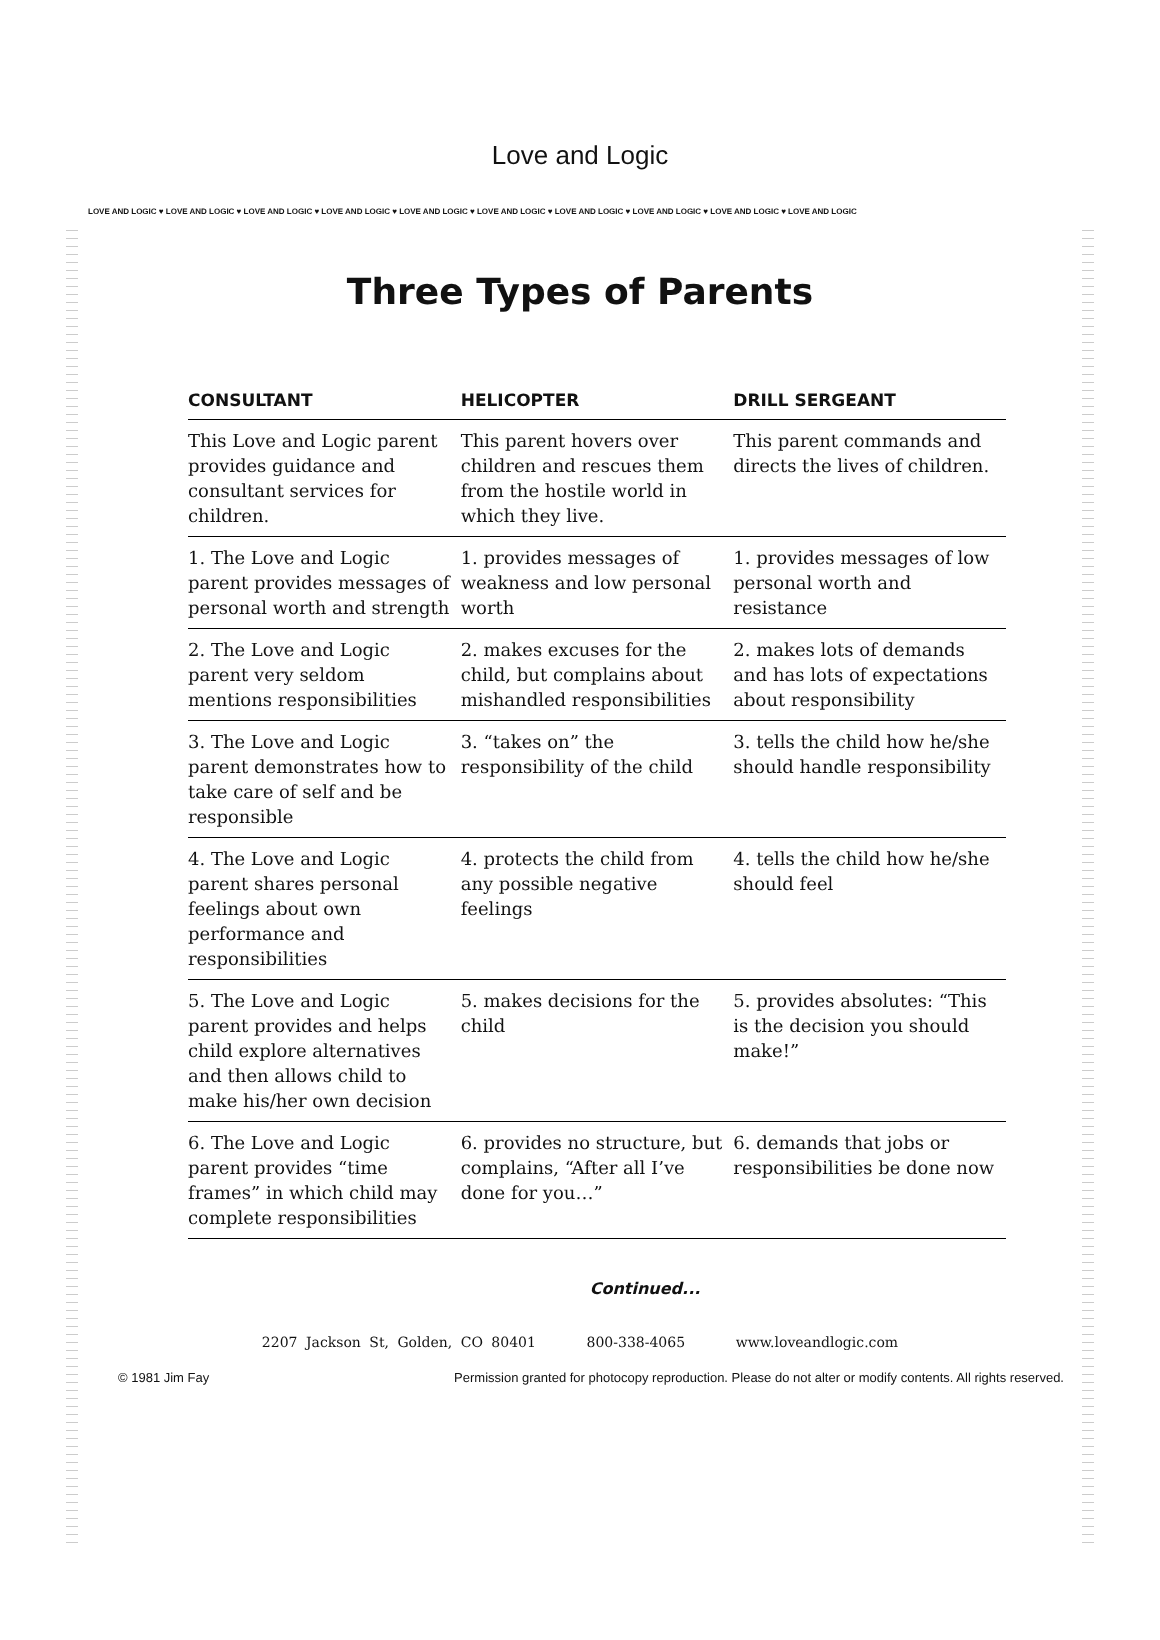LOVE AND LOGIC ♥ LOVE AND LOGIC ♥ LOVE AND LOGIC ♥ LOVE AND LOGIC ♥ LOVE AND LOGIC ♥ LOVE AND LOGIC ♥ LOVE AND LOGIC ♥ LOVE AND LOGIC ♥ LOVE AND LOGIC ♥ LOVE AND LOGIC
Love and Logic
Three Types of Parents
| CONSULTANT | HELICOPTER | DRILL SERGEANT |
| --- | --- | --- |
| This Love and Logic parent provides guidance and consultant services for children. | This parent hovers over children and rescues them from the hostile world in which they live. | This parent commands and directs the lives of children. |
| 1. The Love and Logic parent provides messages of personal worth and strength | 1. provides messages of weakness and low personal worth | 1. provides messages of low personal worth and resistance |
| 2. The Love and Logic parent very seldom mentions responsibilities | 2. makes excuses for the child, but complains about mishandled responsibilities | 2. makes lots of demands and has lots of expectations about responsibility |
| 3. The Love and Logic parent demonstrates how to take care of self and be responsible | 3. “takes on” the responsibility of the child | 3. tells the child how he/she should handle responsibility |
| 4. The Love and Logic parent shares personal feelings about own performance and responsibilities | 4. protects the child from any possible negative feelings | 4. tells the child how he/she should feel |
| 5. The Love and Logic parent provides and helps child explore alternatives and then allows child to make his/her own decision | 5. makes decisions for the child | 5. provides absolutes: “This is the decision you should make!” |
| 6. The Love and Logic parent provides “time frames” in which child may complete responsibilities | 6. provides no structure, but complains, “After all I’ve done for you…” | 6. demands that jobs or responsibilities be done now |
Continued...
2207 Jackson St, Golden, CO 80401 800-338-4065 www.loveandlogic.com
© 1981 Jim Fay Permission granted for photocopy reproduction. Please do not alter or modify contents. All rights reserved.